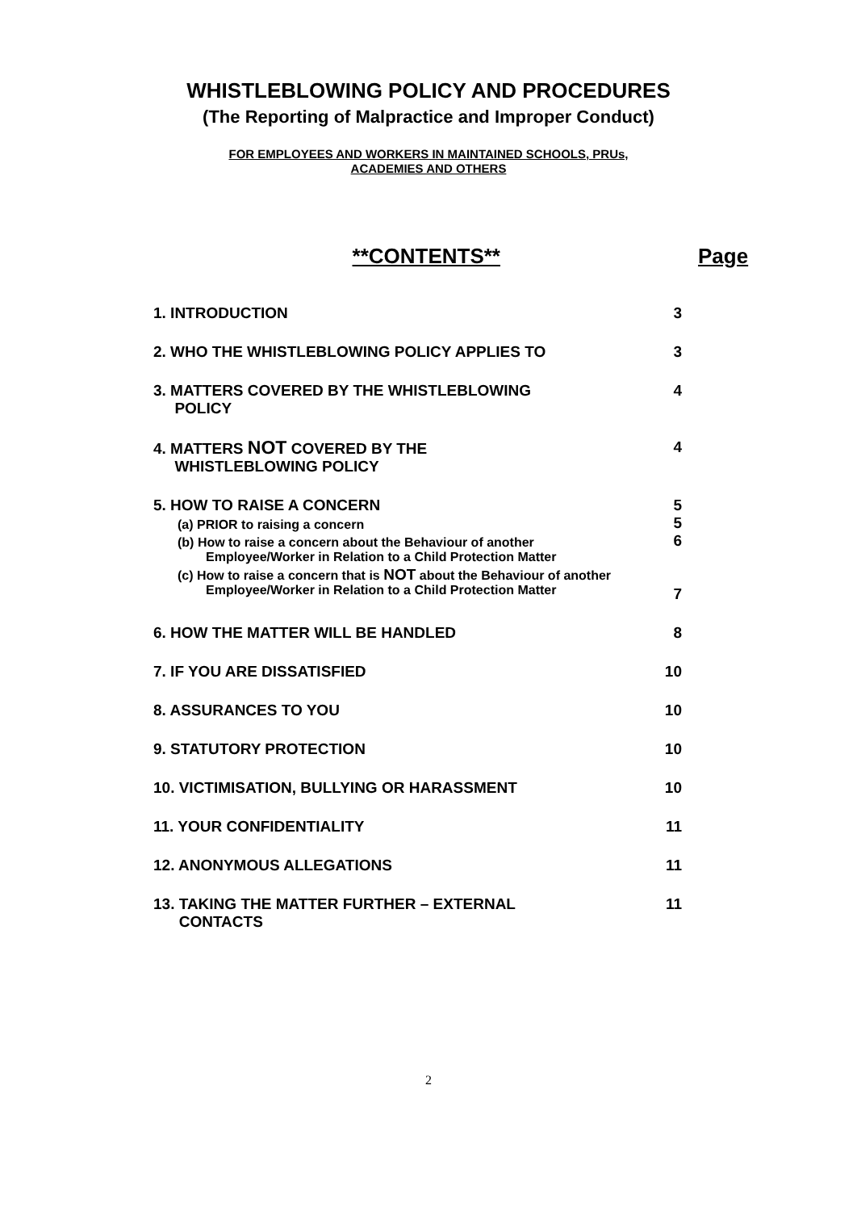WHISTLEBLOWING POLICY AND PROCEDURES
(The Reporting of Malpractice and Improper Conduct)
FOR EMPLOYEES AND WORKERS IN MAINTAINED SCHOOLS, PRUs,
ACADEMIES AND OTHERS
**CONTENTS** Page
| 1. INTRODUCTION | 3 |
| 2. WHO THE WHISTLEBLOWING POLICY APPLIES TO | 3 |
| 3. MATTERS COVERED BY THE WHISTLEBLOWING POLICY | 4 |
| 4. MATTERS NOT COVERED BY THE WHISTLEBLOWING POLICY | 4 |
| 5. HOW TO RAISE A CONCERN (a) PRIOR to raising a concern (b) How to raise a concern about the Behaviour of another Employee/Worker in Relation to a Child Protection Matter (c) How to raise a concern that is NOT about the Behaviour of another Employee/Worker in Relation to a Child Protection Matter | 5 5 6 7 |
| 6. HOW THE MATTER WILL BE HANDLED | 8 |
| 7. IF YOU ARE DISSATISFIED | 10 |
| 8. ASSURANCES TO YOU | 10 |
| 9. STATUTORY PROTECTION | 10 |
| 10. VICTIMISATION, BULLYING OR HARASSMENT | 10 |
| 11. YOUR CONFIDENTIALITY | 11 |
| 12. ANONYMOUS ALLEGATIONS | 11 |
| 13. TAKING THE MATTER FURTHER – EXTERNAL CONTACTS | 11 |
2